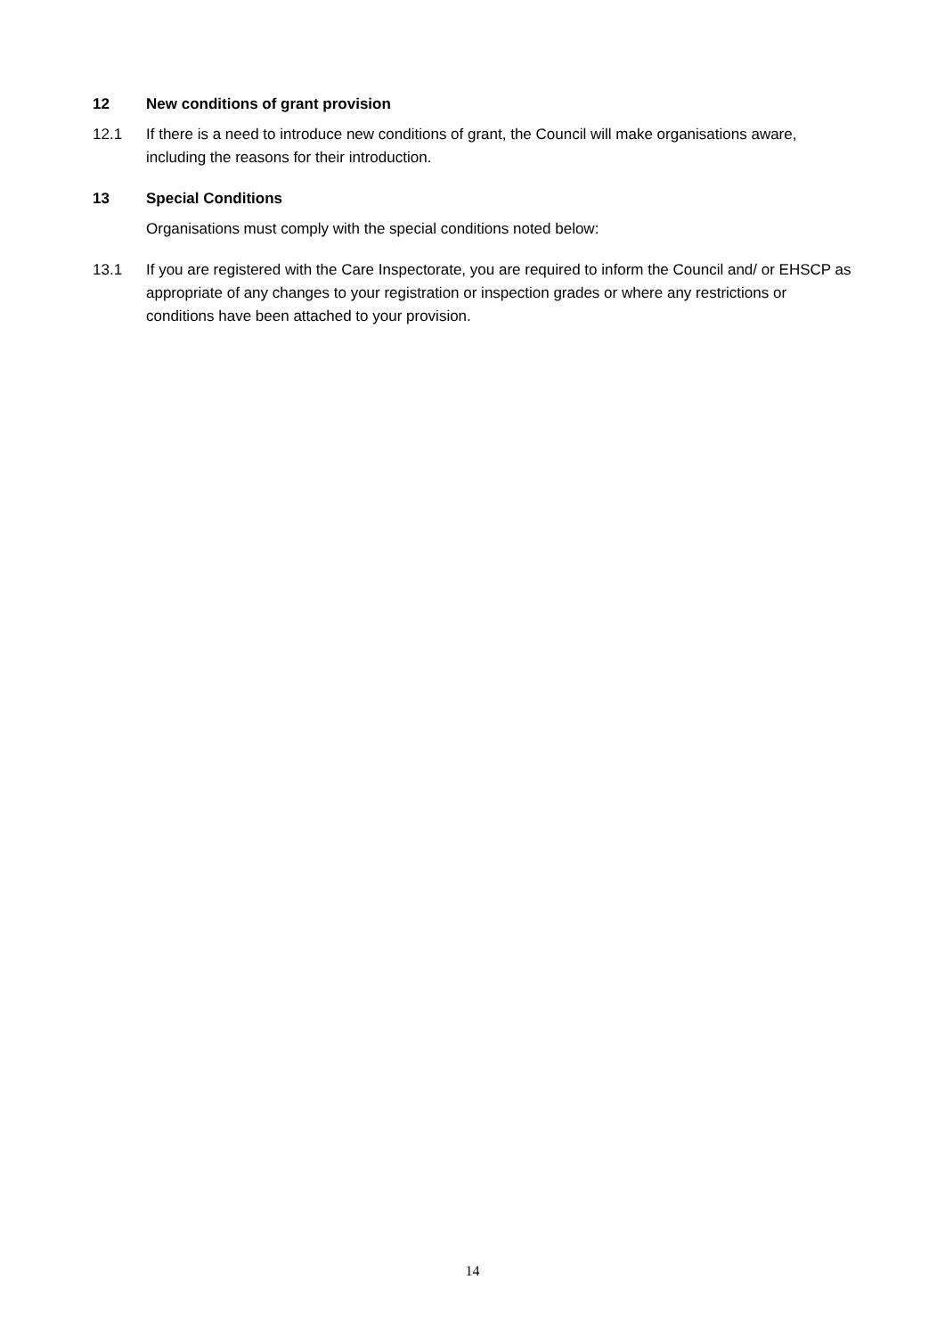12 New conditions of grant provision
12.1 If there is a need to introduce new conditions of grant, the Council will make organisations aware, including the reasons for their introduction.
13 Special Conditions
Organisations must comply with the special conditions noted below:
13.1 If you are registered with the Care Inspectorate, you are required to inform the Council and/ or EHSCP as appropriate of any changes to your registration or inspection grades or where any restrictions or conditions have been attached to your provision.
14